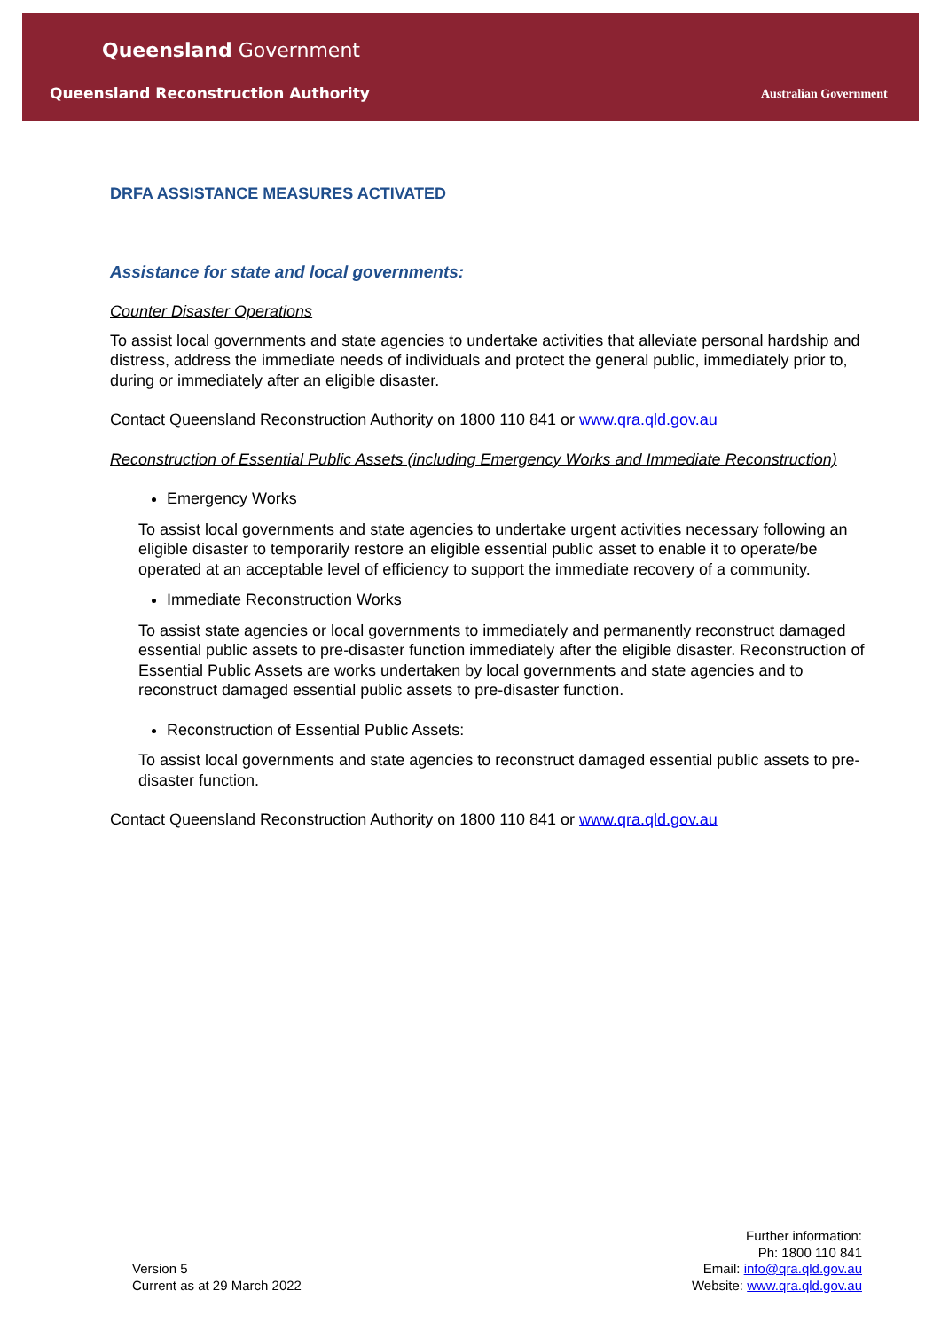Queensland Government
Queensland Reconstruction Authority
Australian Government
DRFA ASSISTANCE MEASURES ACTIVATED
Assistance for state and local governments:
Counter Disaster Operations
To assist local governments and state agencies to undertake activities that alleviate personal hardship and distress, address the immediate needs of individuals and protect the general public, immediately prior to, during or immediately after an eligible disaster.
Contact Queensland Reconstruction Authority on 1800 110 841 or www.qra.qld.gov.au
Reconstruction of Essential Public Assets (including Emergency Works and Immediate Reconstruction)
Emergency Works
To assist local governments and state agencies to undertake urgent activities necessary following an eligible disaster to temporarily restore an eligible essential public asset to enable it to operate/be operated at an acceptable level of efficiency to support the immediate recovery of a community.
Immediate Reconstruction Works
To assist state agencies or local governments to immediately and permanently reconstruct damaged essential public assets to pre-disaster function immediately after the eligible disaster. Reconstruction of Essential Public Assets are works undertaken by local governments and state agencies and to reconstruct damaged essential public assets to pre-disaster function.
Reconstruction of Essential Public Assets:
To assist local governments and state agencies to reconstruct damaged essential public assets to pre-disaster function.
Contact Queensland Reconstruction Authority on 1800 110 841 or www.qra.qld.gov.au
Version 5
Current as at 29 March 2022
Further information:
Ph: 1800 110 841
Email: info@qra.qld.gov.au
Website: www.qra.qld.gov.au